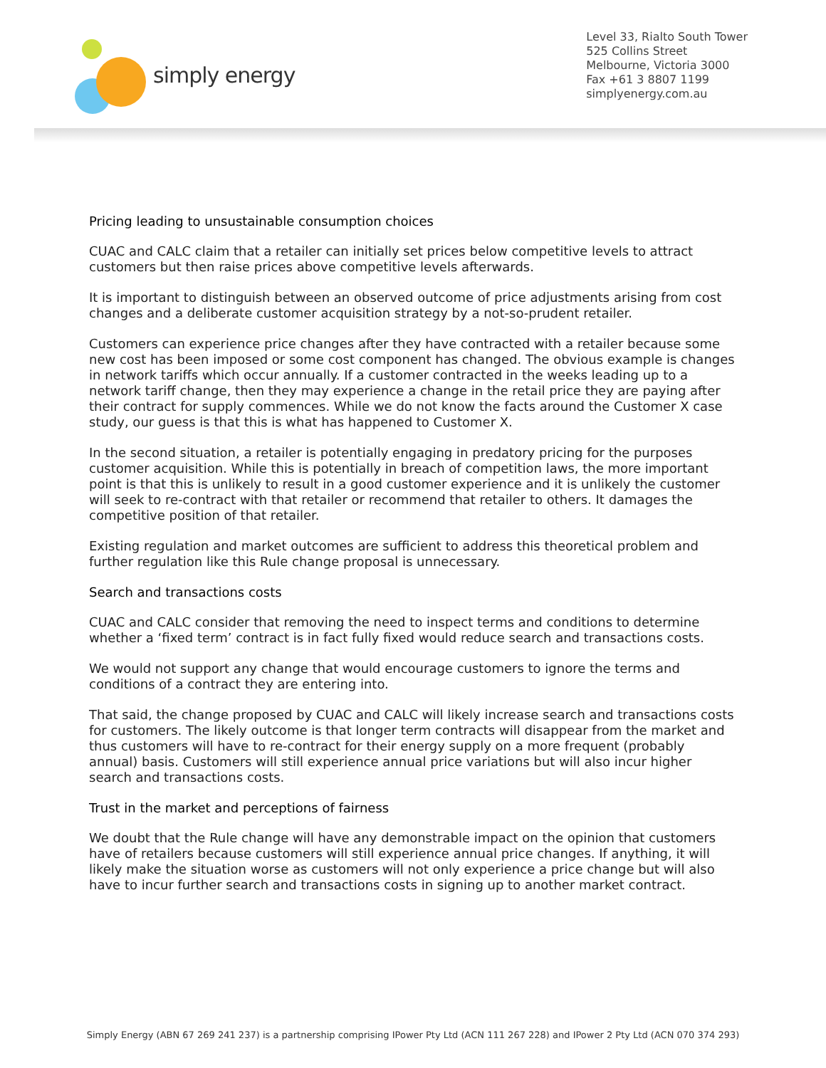simply energy
Level 33, Rialto South Tower
525 Collins Street
Melbourne, Victoria 3000
Fax +61 3 8807 1199
simplyenergy.com.au
Pricing leading to unsustainable consumption choices
CUAC and CALC claim that a retailer can initially set prices below competitive levels to attract customers but then raise prices above competitive levels afterwards.
It is important to distinguish between an observed outcome of price adjustments arising from cost changes and a deliberate customer acquisition strategy by a not-so-prudent retailer.
Customers can experience price changes after they have contracted with a retailer because some new cost has been imposed or some cost component has changed. The obvious example is changes in network tariffs which occur annually. If a customer contracted in the weeks leading up to a network tariff change, then they may experience a change in the retail price they are paying after their contract for supply commences. While we do not know the facts around the Customer X case study, our guess is that this is what has happened to Customer X.
In the second situation, a retailer is potentially engaging in predatory pricing for the purposes customer acquisition. While this is potentially in breach of competition laws, the more important point is that this is unlikely to result in a good customer experience and it is unlikely the customer will seek to re-contract with that retailer or recommend that retailer to others. It damages the competitive position of that retailer.
Existing regulation and market outcomes are sufficient to address this theoretical problem and further regulation like this Rule change proposal is unnecessary.
Search and transactions costs
CUAC and CALC consider that removing the need to inspect terms and conditions to determine whether a ‘fixed term’ contract is in fact fully fixed would reduce search and transactions costs.
We would not support any change that would encourage customers to ignore the terms and conditions of a contract they are entering into.
That said, the change proposed by CUAC and CALC will likely increase search and transactions costs for customers. The likely outcome is that longer term contracts will disappear from the market and thus customers will have to re-contract for their energy supply on a more frequent (probably annual) basis. Customers will still experience annual price variations but will also incur higher search and transactions costs.
Trust in the market and perceptions of fairness
We doubt that the Rule change will have any demonstrable impact on the opinion that customers have of retailers because customers will still experience annual price changes. If anything, it will likely make the situation worse as customers will not only experience a price change but will also have to incur further search and transactions costs in signing up to another market contract.
Simply Energy (ABN 67 269 241 237) is a partnership comprising IPower Pty Ltd (ACN 111 267 228) and IPower 2 Pty Ltd (ACN 070 374 293)